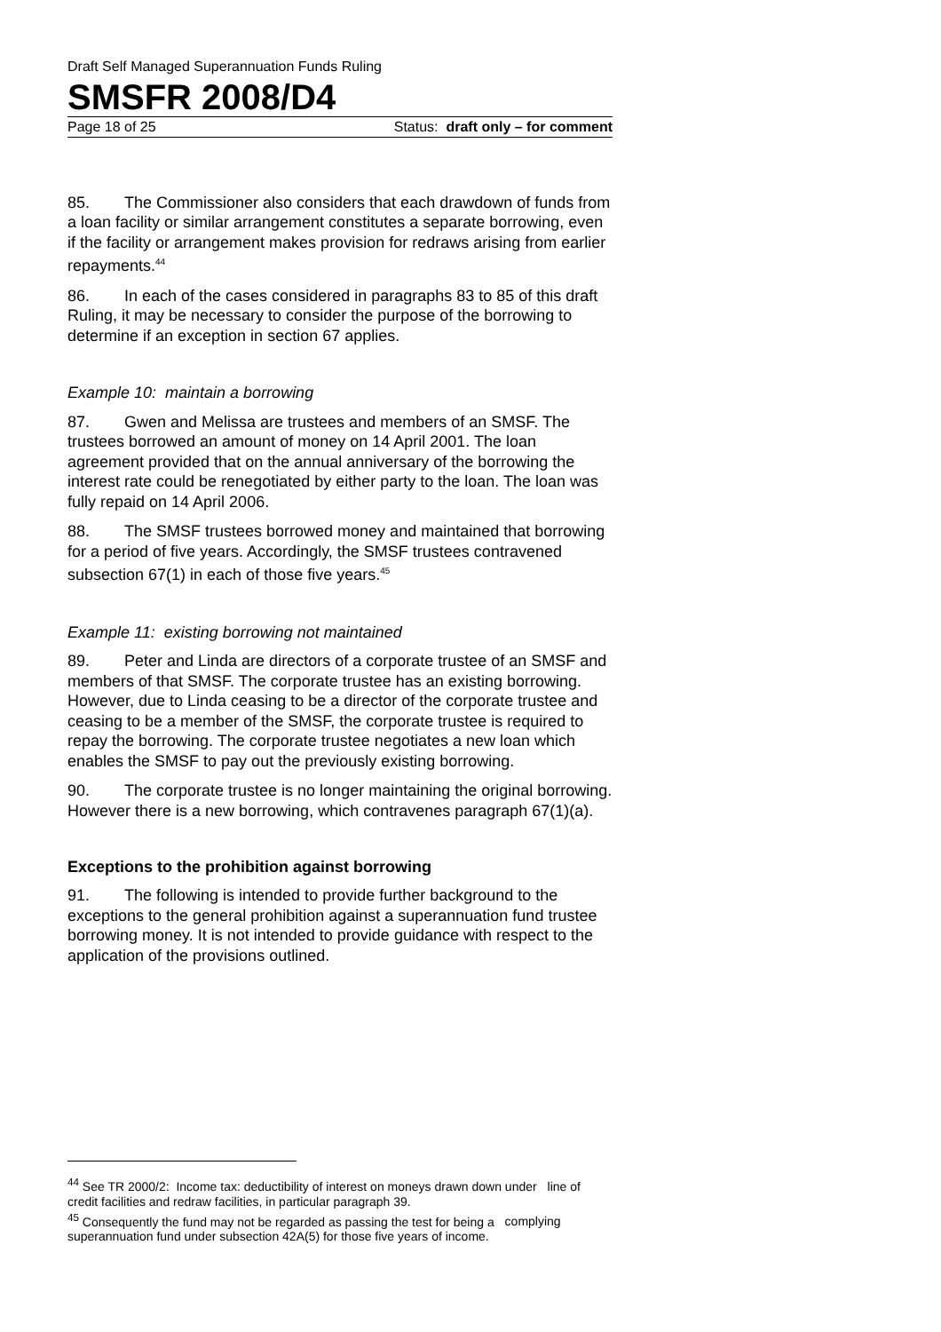Draft Self Managed Superannuation Funds Ruling
SMSFR 2008/D4
Page 18 of 25 Status: draft only – for comment
85. The Commissioner also considers that each drawdown of funds from a loan facility or similar arrangement constitutes a separate borrowing, even if the facility or arrangement makes provision for redraws arising from earlier repayments.<sup>44</sup>
86. In each of the cases considered in paragraphs 83 to 85 of this draft Ruling, it may be necessary to consider the purpose of the borrowing to determine if an exception in section 67 applies.
Example 10: maintain a borrowing
87. Gwen and Melissa are trustees and members of an SMSF. The trustees borrowed an amount of money on 14 April 2001. The loan agreement provided that on the annual anniversary of the borrowing the interest rate could be renegotiated by either party to the loan. The loan was fully repaid on 14 April 2006.
88. The SMSF trustees borrowed money and maintained that borrowing for a period of five years. Accordingly, the SMSF trustees contravened subsection 67(1) in each of those five years.<sup>45</sup>
Example 11: existing borrowing not maintained
89. Peter and Linda are directors of a corporate trustee of an SMSF and members of that SMSF. The corporate trustee has an existing borrowing. However, due to Linda ceasing to be a director of the corporate trustee and ceasing to be a member of the SMSF, the corporate trustee is required to repay the borrowing. The corporate trustee negotiates a new loan which enables the SMSF to pay out the previously existing borrowing.
90. The corporate trustee is no longer maintaining the original borrowing. However there is a new borrowing, which contravenes paragraph 67(1)(a).
Exceptions to the prohibition against borrowing
91. The following is intended to provide further background to the exceptions to the general prohibition against a superannuation fund trustee borrowing money. It is not intended to provide guidance with respect to the application of the provisions outlined.
<sup>44</sup> See TR 2000/2: Income tax: deductibility of interest on moneys drawn down under line of credit facilities and redraw facilities, in particular paragraph 39.
<sup>45</sup> Consequently the fund may not be regarded as passing the test for being a complying superannuation fund under subsection 42A(5) for those five years of income.